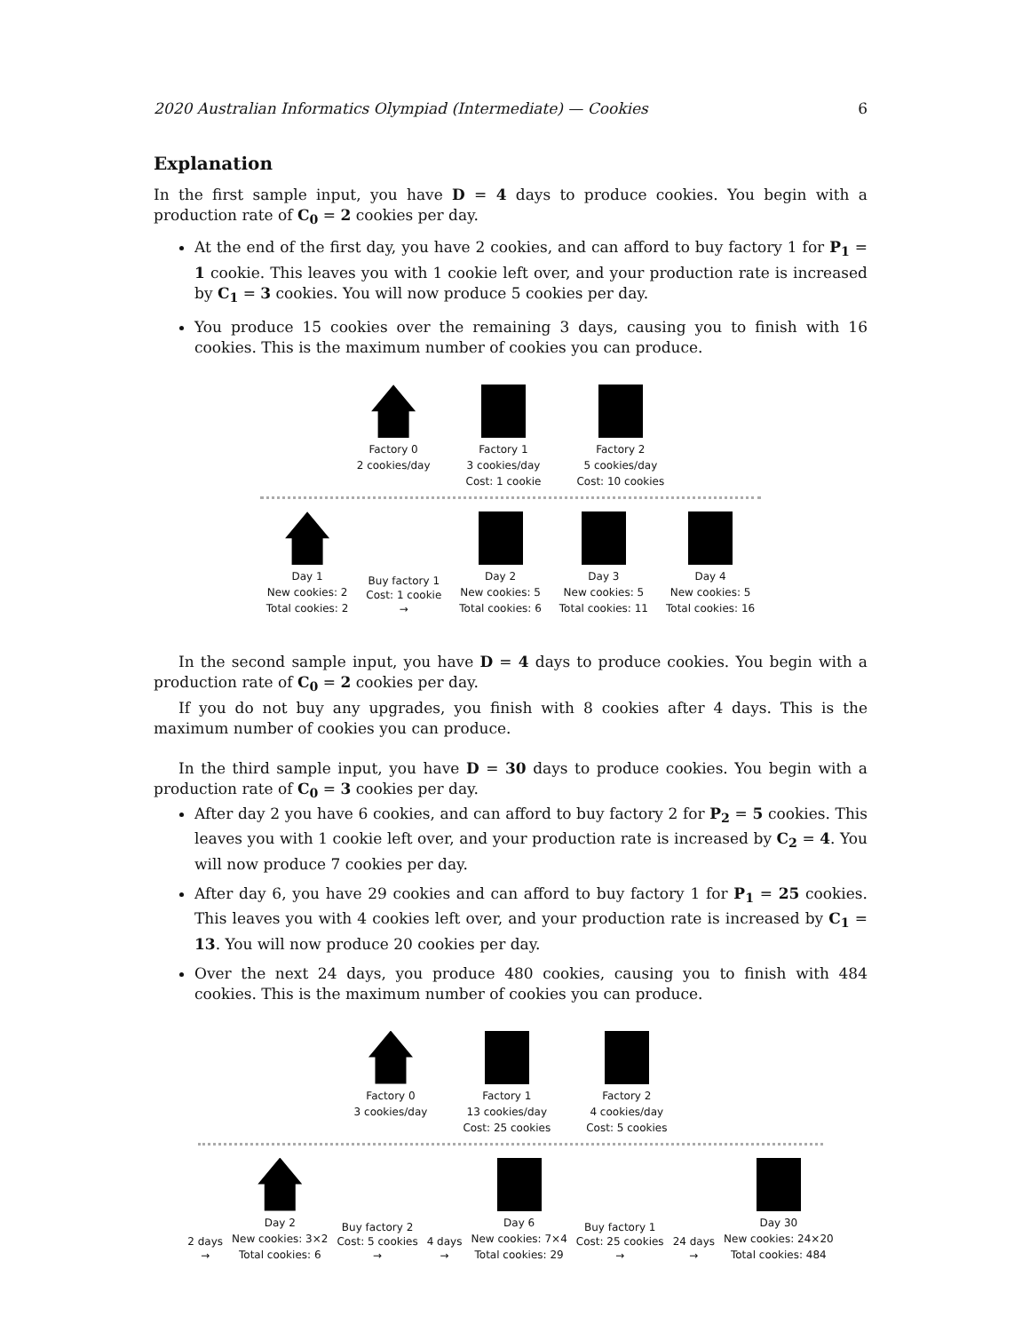2020 Australian Informatics Olympiad (Intermediate) — Cookies 6
Explanation
In the first sample input, you have D = 4 days to produce cookies. You begin with a production rate of C<sub>0</sub> = 2 cookies per day.
At the end of the first day, you have 2 cookies, and can afford to buy factory 1 for P<sub>1</sub> = 1 cookie. This leaves you with 1 cookie left over, and your production rate is increased by C<sub>1</sub> = 3 cookies. You will now produce 5 cookies per day.
You produce 15 cookies over the remaining 3 days, causing you to finish with 16 cookies. This is the maximum number of cookies you can produce.
Factory 0
2 cookies/day
Factory 1
3 cookies/day
Cost: 1 cookie
Factory 2
5 cookies/day
Cost: 10 cookies
Day 1
New cookies: 2
Total cookies: 2
Buy factory 1
Cost: 1 cookie
→
Day 2
New cookies: 5
Total cookies: 6
Day 3
New cookies: 5
Total cookies: 11
Day 4
New cookies: 5
Total cookies: 16
In the second sample input, you have D = 4 days to produce cookies. You begin with a production rate of C<sub>0</sub> = 2 cookies per day.
If you do not buy any upgrades, you finish with 8 cookies after 4 days. This is the maximum number of cookies you can produce.
In the third sample input, you have D = 30 days to produce cookies. You begin with a production rate of C<sub>0</sub> = 3 cookies per day.
After day 2 you have 6 cookies, and can afford to buy factory 2 for P<sub>2</sub> = 5 cookies. This leaves you with 1 cookie left over, and your production rate is increased by C<sub>2</sub> = 4. You will now produce 7 cookies per day.
After day 6, you have 29 cookies and can afford to buy factory 1 for P<sub>1</sub> = 25 cookies. This leaves you with 4 cookies left over, and your production rate is increased by C<sub>1</sub> = 13. You will now produce 20 cookies per day.
Over the next 24 days, you produce 480 cookies, causing you to finish with 484 cookies. This is the maximum number of cookies you can produce.
Factory 0
3 cookies/day
Factory 1
13 cookies/day
Cost: 25 cookies
Factory 2
4 cookies/day
Cost: 5 cookies
2 days
→
Day 2
New cookies: 3×2
Total cookies: 6
Buy factory 2
Cost: 5 cookies
→
4 days
→
Day 6
New cookies: 7×4
Total cookies: 29
Buy factory 1
Cost: 25 cookies
→
24 days
→
Day 30
New cookies: 24×20
Total cookies: 484